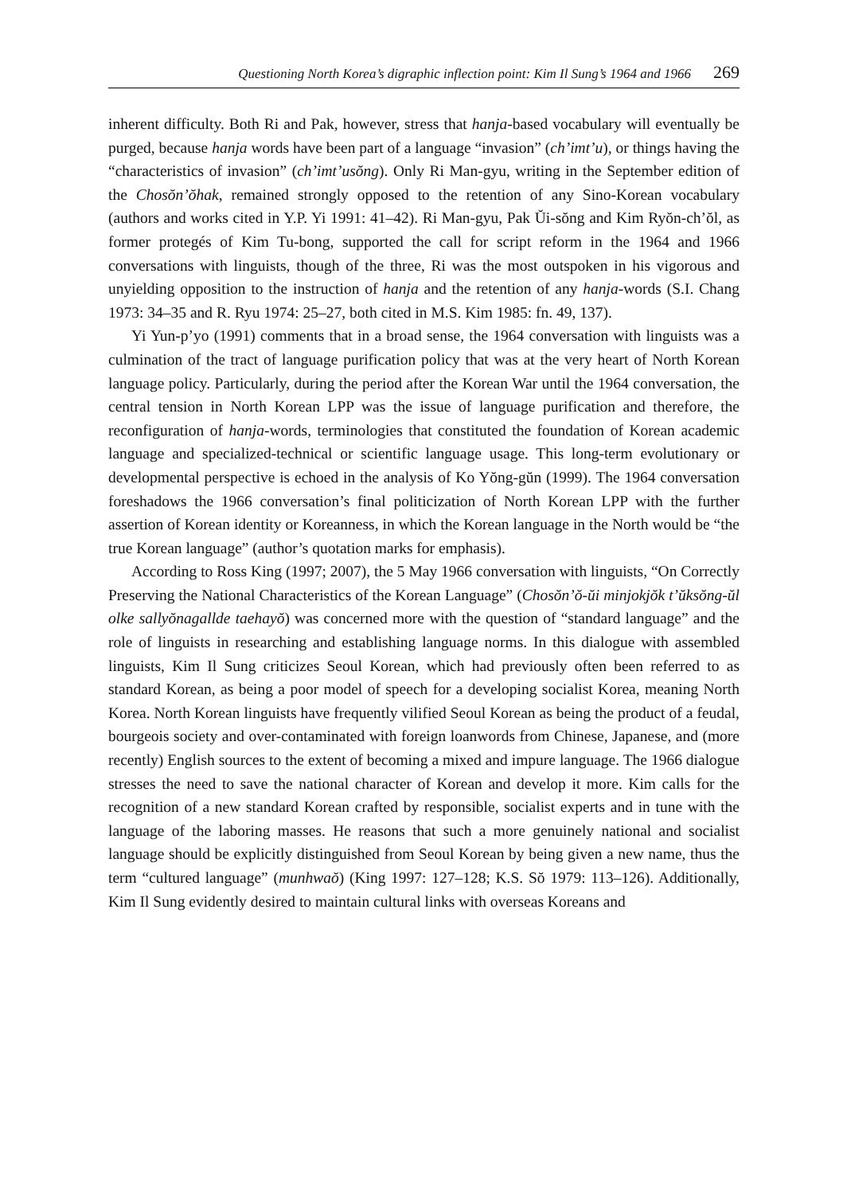Questioning North Korea’s digraphic inflection point: Kim Il Sung’s 1964 and 1966 269
inherent difficulty. Both Ri and Pak, however, stress that hanja-based vocabulary will eventually be purged, because hanja words have been part of a language “invasion” (ch’imt’u), or things having the “characteristics of invasion” (ch’imt’usŏng). Only Ri Man-gyu, writing in the September edition of the Chosŏn’ŏhak, remained strongly opposed to the retention of any Sino-Korean vocabulary (authors and works cited in Y.P. Yi 1991: 41–42). Ri Man-gyu, Pak Ŭi-sŏng and Kim Ryŏn-ch’ŏl, as former protegés of Kim Tu-bong, supported the call for script reform in the 1964 and 1966 conversations with linguists, though of the three, Ri was the most outspoken in his vigorous and unyielding opposition to the instruction of hanja and the retention of any hanja-words (S.I. Chang 1973: 34–35 and R. Ryu 1974: 25–27, both cited in M.S. Kim 1985: fn. 49, 137).
Yi Yun-p’yo (1991) comments that in a broad sense, the 1964 conversation with linguists was a culmination of the tract of language purification policy that was at the very heart of North Korean language policy. Particularly, during the period after the Korean War until the 1964 conversation, the central tension in North Korean LPP was the issue of language purification and therefore, the reconfiguration of hanja-words, terminologies that constituted the foundation of Korean academic language and specialized-technical or scientific language usage. This long-term evolutionary or developmental perspective is echoed in the analysis of Ko Yŏng-gŭn (1999). The 1964 conversation foreshadows the 1966 conversation’s final politicization of North Korean LPP with the further assertion of Korean identity or Koreanness, in which the Korean language in the North would be “the true Korean language” (author’s quotation marks for emphasis).
According to Ross King (1997; 2007), the 5 May 1966 conversation with linguists, “On Correctly Preserving the National Characteristics of the Korean Language” (Chosŏn’ŏ-ŭi minjokjŏk t’ŭksŏng-ŭl olke sallyŏnagallde taehayŏ) was concerned more with the question of “standard language” and the role of linguists in researching and establishing language norms. In this dialogue with assembled linguists, Kim Il Sung criticizes Seoul Korean, which had previously often been referred to as standard Korean, as being a poor model of speech for a developing socialist Korea, meaning North Korea. North Korean linguists have frequently vilified Seoul Korean as being the product of a feudal, bourgeois society and over-contaminated with foreign loanwords from Chinese, Japanese, and (more recently) English sources to the extent of becoming a mixed and impure language. The 1966 dialogue stresses the need to save the national character of Korean and develop it more. Kim calls for the recognition of a new standard Korean crafted by responsible, socialist experts and in tune with the language of the laboring masses. He reasons that such a more genuinely national and socialist language should be explicitly distinguished from Seoul Korean by being given a new name, thus the term “cultured language” (munhwaŏ) (King 1997: 127–128; K.S. Sŏ 1979: 113–126). Additionally, Kim Il Sung evidently desired to maintain cultural links with overseas Koreans and